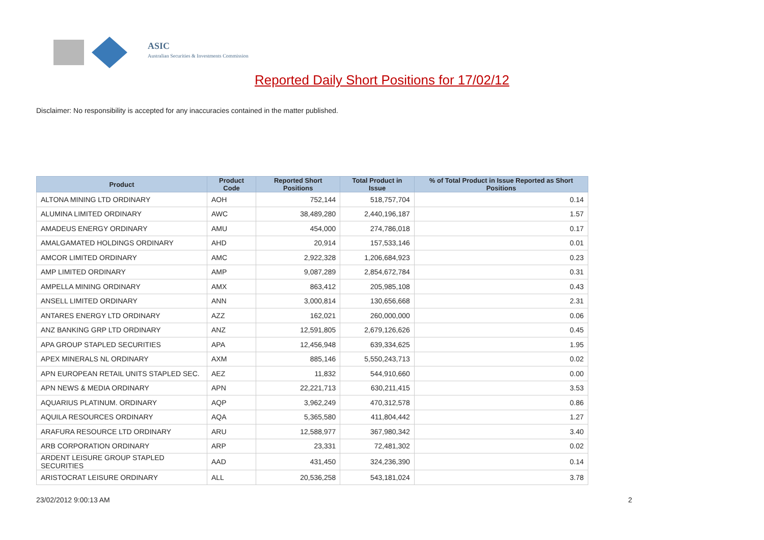ASIC
Australian Securities & Investments Commission
Reported Daily Short Positions for 17/02/12
Disclaimer: No responsibility is accepted for any inaccuracies contained in the matter published.
| Product | Product Code | Reported Short Positions | Total Product in Issue | % of Total Product in Issue Reported as Short Positions |
| --- | --- | --- | --- | --- |
| ALTONA MINING LTD ORDINARY | AOH | 752,144 | 518,757,704 | 0.14 |
| ALUMINA LIMITED ORDINARY | AWC | 38,489,280 | 2,440,196,187 | 1.57 |
| AMADEUS ENERGY ORDINARY | AMU | 454,000 | 274,786,018 | 0.17 |
| AMALGAMATED HOLDINGS ORDINARY | AHD | 20,914 | 157,533,146 | 0.01 |
| AMCOR LIMITED ORDINARY | AMC | 2,922,328 | 1,206,684,923 | 0.23 |
| AMP LIMITED ORDINARY | AMP | 9,087,289 | 2,854,672,784 | 0.31 |
| AMPELLA MINING ORDINARY | AMX | 863,412 | 205,985,108 | 0.43 |
| ANSELL LIMITED ORDINARY | ANN | 3,000,814 | 130,656,668 | 2.31 |
| ANTARES ENERGY LTD ORDINARY | AZZ | 162,021 | 260,000,000 | 0.06 |
| ANZ BANKING GRP LTD ORDINARY | ANZ | 12,591,805 | 2,679,126,626 | 0.45 |
| APA GROUP STAPLED SECURITIES | APA | 12,456,948 | 639,334,625 | 1.95 |
| APEX MINERALS NL ORDINARY | AXM | 885,146 | 5,550,243,713 | 0.02 |
| APN EUROPEAN RETAIL UNITS STAPLED SEC. | AEZ | 11,832 | 544,910,660 | 0.00 |
| APN NEWS & MEDIA ORDINARY | APN | 22,221,713 | 630,211,415 | 3.53 |
| AQUARIUS PLATINUM. ORDINARY | AQP | 3,962,249 | 470,312,578 | 0.86 |
| AQUILA RESOURCES ORDINARY | AQA | 5,365,580 | 411,804,442 | 1.27 |
| ARAFURA RESOURCE LTD ORDINARY | ARU | 12,588,977 | 367,980,342 | 3.40 |
| ARB CORPORATION ORDINARY | ARP | 23,331 | 72,481,302 | 0.02 |
| ARDENT LEISURE GROUP STAPLED SECURITIES | AAD | 431,450 | 324,236,390 | 0.14 |
| ARISTOCRAT LEISURE ORDINARY | ALL | 20,536,258 | 543,181,024 | 3.78 |
23/02/2012 9:00:13 AM 2